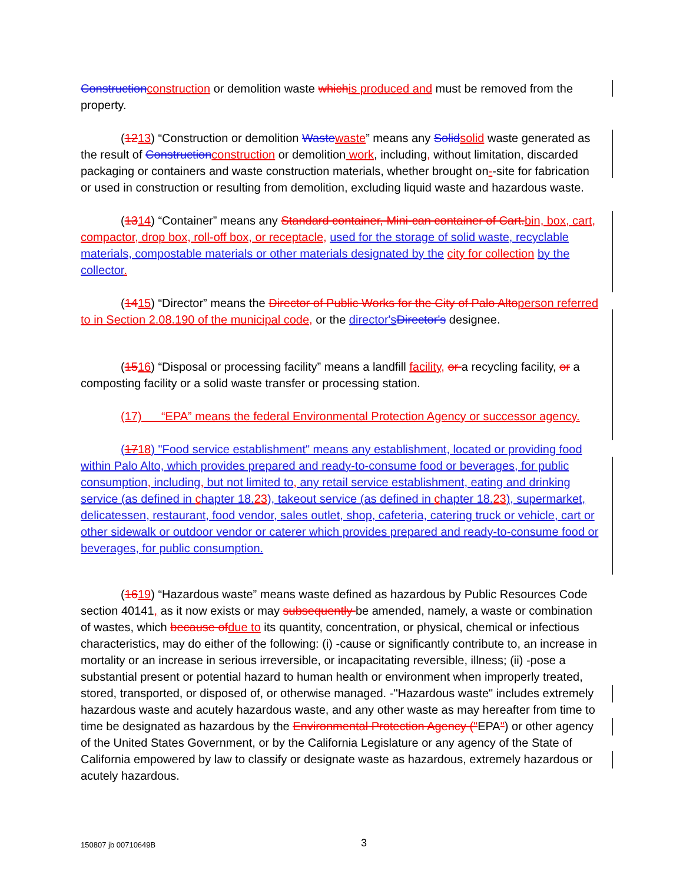Construction construction or demolition waste which is produced and must be removed from the property.
(1213) “Construction or demolition Waste waste” means any Solid solid waste generated as the result of Construction construction or demolition work, including, without limitation, discarded packaging or containers and waste construction materials, whether brought on--site for fabrication or used in construction or resulting from demolition, excluding liquid waste and hazardous waste.
(1314) “Container” means any Standard container, Mini-can container of Cart. bin, box, cart, compactor, drop box, roll-off box, or receptacle, used for the storage of solid waste, recyclable materials, compostable materials or other materials designated by the city for collection by the collector.
(1415) “Director” means the Director of Public Works for the City of Palo Alto person referred to in Section 2.08.190 of the municipal code, or the director's Director's designee.
(1516) “Disposal or processing facility” means a landfill facility, or a recycling facility, or a composting facility or a solid waste transfer or processing station.
(17) “EPA” means the federal Environmental Protection Agency or successor agency.
(1718) "Food service establishment" means any establishment, located or providing food within Palo Alto, which provides prepared and ready-to-consume food or beverages, for public consumption, including, but not limited to, any retail service establishment, eating and drinking service (as defined in chapter 18.23), takeout service (as defined in chapter 18.23), supermarket, delicatessen, restaurant, food vendor, sales outlet, shop, cafeteria, catering truck or vehicle, cart or other sidewalk or outdoor vendor or caterer which provides prepared and ready-to-consume food or beverages, for public consumption.
(1619) “Hazardous waste” means waste defined as hazardous by Public Resources Code section 40141, as it now exists or may subsequently be amended, namely, a waste or combination of wastes, which because of due to its quantity, concentration, or physical, chemical or infectious characteristics, may do either of the following: (i) -cause or significantly contribute to, an increase in mortality or an increase in serious irreversible, or incapacitating reversible, illness; (ii) -pose a substantial present or potential hazard to human health or environment when improperly treated, stored, transported, or disposed of, or otherwise managed. -"Hazardous waste" includes extremely hazardous waste and acutely hazardous waste, and any other waste as may hereafter from time to time be designated as hazardous by the Environmental Protection Agency ("EPA") or other agency of the United States Government, or by the California Legislature or any agency of the State of California empowered by law to classify or designate waste as hazardous, extremely hazardous or acutely hazardous.
150807 jb 00710649B 3